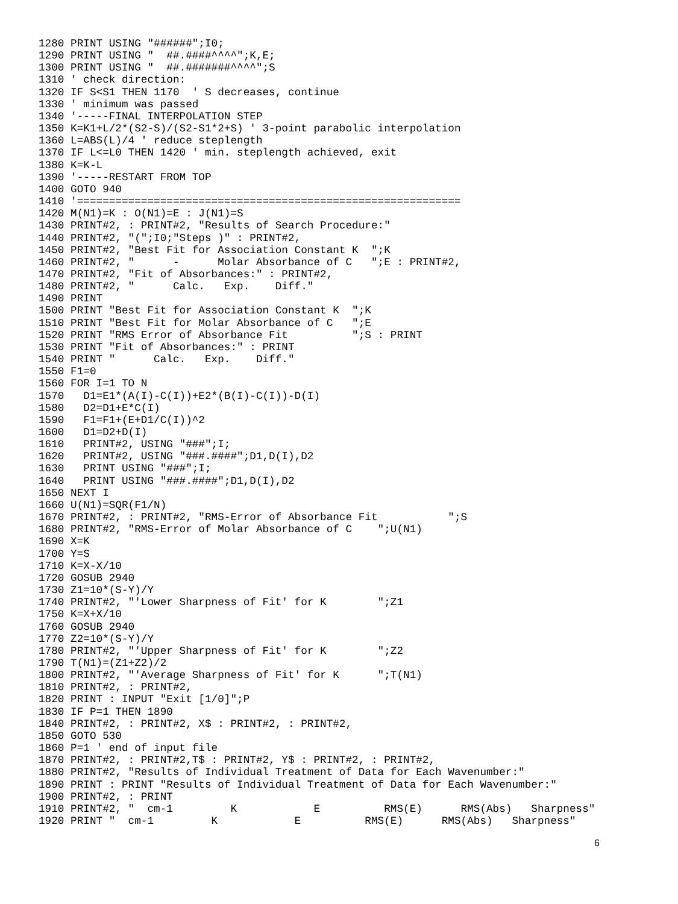1280 PRINT USING "######";I0;
1290 PRINT USING "  ##.####^^^^";K,E;
1300 PRINT USING "  ##.#######^^^^";S
1310 ' check direction:
1320 IF S<S1 THEN 1170  ' S decreases, continue
1330 ' minimum was passed
1340 '-----FINAL INTERPOLATION STEP
1350 K=K1+L/2*(S2-S)/(S2-S1*2+S) ' 3-point parabolic interpolation
1360 L=ABS(L)/4 ' reduce steplength
1370 IF L<=L0 THEN 1420 ' min. steplength achieved, exit
1380 K=K-L
1390 '-----RESTART FROM TOP
1400 GOTO 940
1410 '============================================================
1420 M(N1)=K : O(N1)=E : J(N1)=S
1430 PRINT#2, : PRINT#2, "Results of Search Procedure:"
1440 PRINT#2, "(";I0;"Steps )" : PRINT#2,
1450 PRINT#2, "Best Fit for Association Constant K  ";K
1460 PRINT#2, "      -      Molar Absorbance of C   ";E : PRINT#2,
1470 PRINT#2, "Fit of Absorbances:" : PRINT#2,
1480 PRINT#2, "      Calc.   Exp.    Diff."
1490 PRINT
1500 PRINT "Best Fit for Association Constant K  ";K
1510 PRINT "Best Fit for Molar Absorbance of C   ";E
1520 PRINT "RMS Error of Absorbance Fit          ";S : PRINT
1530 PRINT "Fit of Absorbances:" : PRINT
1540 PRINT "      Calc.   Exp.    Diff."
1550 F1=0
1560 FOR I=1 TO N
1570   D1=E1*(A(I)-C(I))+E2*(B(I)-C(I))-D(I)
1580   D2=D1+E*C(I)
1590   F1=F1+(E+D1/C(I))^2
1600   D1=D2+D(I)
1610   PRINT#2, USING "###";I;
1620   PRINT#2, USING "###.####";D1,D(I),D2
1630   PRINT USING "###";I;
1640   PRINT USING "###.####";D1,D(I),D2
1650 NEXT I
1660 U(N1)=SQR(F1/N)
1670 PRINT#2, : PRINT#2, "RMS-Error of Absorbance Fit           ";S
1680 PRINT#2, "RMS-Error of Molar Absorbance of C    ";U(N1)
1690 X=K
1700 Y=S
1710 K=X-X/10
1720 GOSUB 2940
1730 Z1=10*(S-Y)/Y
1740 PRINT#2, "'Lower Sharpness of Fit' for K        ";Z1
1750 K=X+X/10
1760 GOSUB 2940
1770 Z2=10*(S-Y)/Y
1780 PRINT#2, "'Upper Sharpness of Fit' for K        ";Z2
1790 T(N1)=(Z1+Z2)/2
1800 PRINT#2, "'Average Sharpness of Fit' for K      ";T(N1)
1810 PRINT#2, : PRINT#2,
1820 PRINT : INPUT "Exit [1/0]";P
1830 IF P=1 THEN 1890
1840 PRINT#2, : PRINT#2, X$ : PRINT#2, : PRINT#2,
1850 GOTO 530
1860 P=1 ' end of input file
1870 PRINT#2, : PRINT#2,T$ : PRINT#2, Y$ : PRINT#2, : PRINT#2,
1880 PRINT#2, "Results of Individual Treatment of Data for Each Wavenumber:"
1890 PRINT : PRINT "Results of Individual Treatment of Data for Each Wavenumber:"
1900 PRINT#2, : PRINT
1910 PRINT#2, "  cm-1         K            E          RMS(E)      RMS(Abs)   Sharpness"
1920 PRINT "  cm-1         K            E          RMS(E)      RMS(Abs)   Sharpness"
6